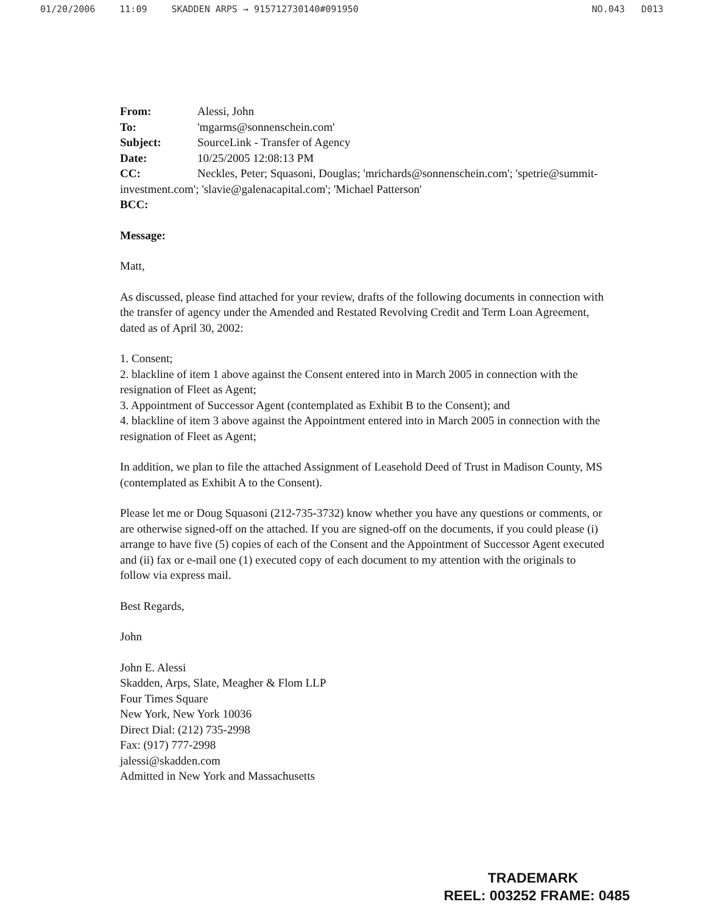01/20/2006 11:09 SKADDEN ARPS → 915712730140#091950 NO.043 D013
From: Alessi, John
To: 'mgarms@sonnenschein.com'
Subject: SourceLink - Transfer of Agency
Date: 10/25/2005 12:08:13 PM
CC: Neckles, Peter; Squasoni, Douglas; 'mrichards@sonnenschein.com'; 'spetrie@summit-investment.com'; 'slavie@galenacapital.com'; 'Michael Patterson'
BCC:
Message:
Matt,
As discussed, please find attached for your review, drafts of the following documents in connection with the transfer of agency under the Amended and Restated Revolving Credit and Term Loan Agreement, dated as of April 30, 2002:
1. Consent;
2. blackline of item 1 above against the Consent entered into in March 2005 in connection with the resignation of Fleet as Agent;
3. Appointment of Successor Agent (contemplated as Exhibit B to the Consent); and
4. blackline of item 3 above against the Appointment entered into in March 2005 in connection with the resignation of Fleet as Agent;
In addition, we plan to file the attached Assignment of Leasehold Deed of Trust in Madison County, MS (contemplated as Exhibit A to the Consent).
Please let me or Doug Squasoni (212-735-3732) know whether you have any questions or comments, or are otherwise signed-off on the attached. If you are signed-off on the documents, if you could please (i) arrange to have five (5) copies of each of the Consent and the Appointment of Successor Agent executed and (ii) fax or e-mail one (1) executed copy of each document to my attention with the originals to follow via express mail.
Best Regards,
John
John E. Alessi
Skadden, Arps, Slate, Meagher & Flom LLP
Four Times Square
New York, New York 10036
Direct Dial: (212) 735-2998
Fax: (917) 777-2998
jalessi@skadden.com
Admitted in New York and Massachusetts
TRADEMARK
REEL: 003252 FRAME: 0485